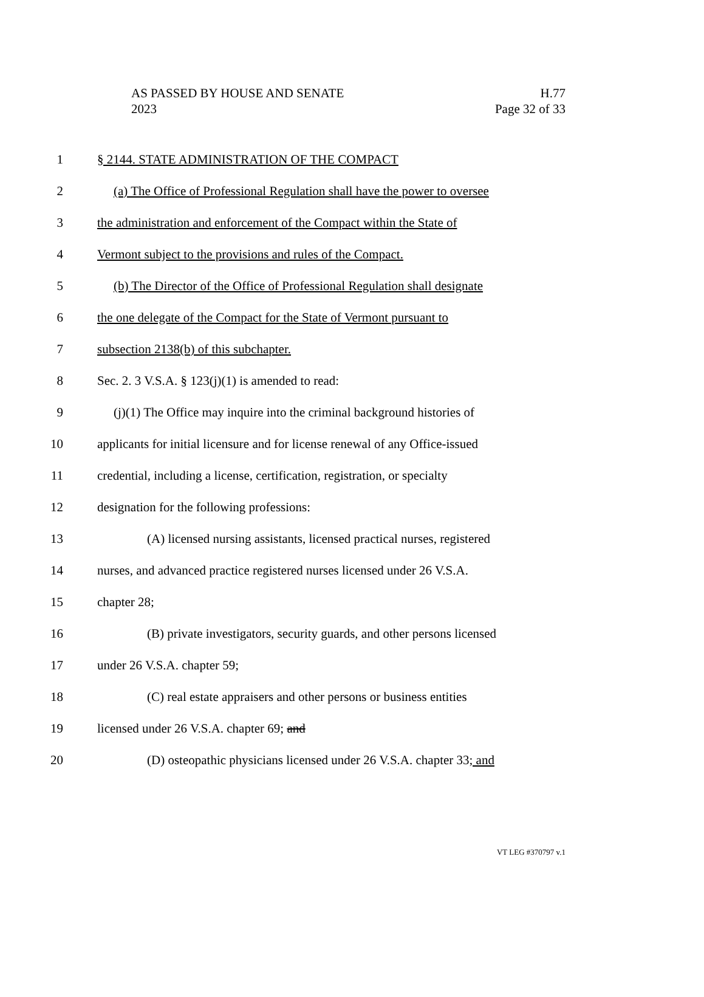AS PASSED BY HOUSE AND SENATE
2023
H.77
Page 32 of 33
1 § 2144. STATE ADMINISTRATION OF THE COMPACT
2 (a) The Office of Professional Regulation shall have the power to oversee
3 the administration and enforcement of the Compact within the State of
4 Vermont subject to the provisions and rules of the Compact.
5 (b) The Director of the Office of Professional Regulation shall designate
6 the one delegate of the Compact for the State of Vermont pursuant to
7 subsection 2138(b) of this subchapter.
8 Sec. 2. 3 V.S.A. § 123(j)(1) is amended to read:
9 (j)(1) The Office may inquire into the criminal background histories of
10 applicants for initial licensure and for license renewal of any Office-issued
11 credential, including a license, certification, registration, or specialty
12 designation for the following professions:
13 (A) licensed nursing assistants, licensed practical nurses, registered
14 nurses, and advanced practice registered nurses licensed under 26 V.S.A.
15 chapter 28;
16 (B) private investigators, security guards, and other persons licensed
17 under 26 V.S.A. chapter 59;
18 (C) real estate appraisers and other persons or business entities
19 licensed under 26 V.S.A. chapter 69; and
20 (D) osteopathic physicians licensed under 26 V.S.A. chapter 33; and
VT LEG #370797 v.1